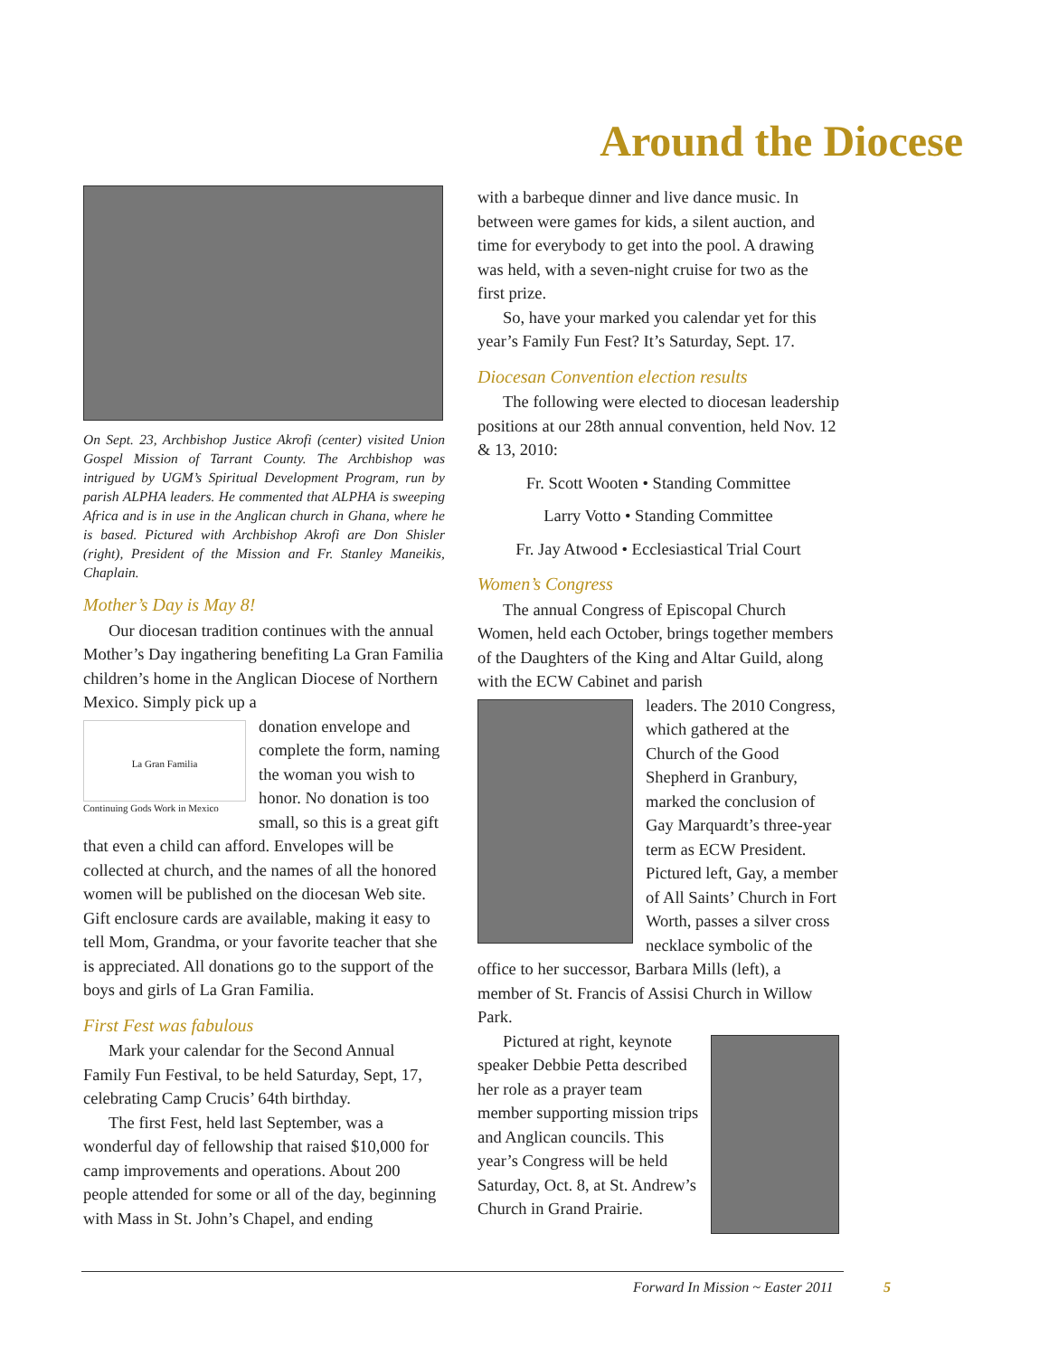Around the Diocese
On Sept. 23, Archbishop Justice Akrofi (center) visited Union Gospel Mission of Tarrant County. The Archbishop was intrigued by UGM’s Spiritual Development Program, run by parish ALPHA leaders. He commented that ALPHA is sweeping Africa and is in use in the Anglican church in Ghana, where he is based. Pictured with Archbishop Akrofi are Don Shisler (right), President of the Mission and Fr. Stanley Maneikis, Chaplain.
Mother’s Day is May 8!
Our diocesan tradition continues with the annual Mother’s Day ingathering benefiting La Gran Familia children’s home in the Anglican Diocese of Northern Mexico. Simply pick up a
La Gran Familia
Continuing Gods Work in Mexico
donation envelope and complete the form, naming the woman you wish to honor. No donation is too small, so this is a great gift that even a child can afford. Envelopes will be collected at church, and the names of all the honored women will be published on the diocesan Web site. Gift enclosure cards are available, making it easy to tell Mom, Grandma, or your favorite teacher that she is appreciated. All donations go to the support of the boys and girls of La Gran Familia.
First Fest was fabulous
Mark your calendar for the Second Annual Family Fun Festival, to be held Saturday, Sept, 17, celebrating Camp Crucis’ 64th birthday.
The first Fest, held last September, was a wonderful day of fellowship that raised $10,000 for camp improvements and operations. About 200 people attended for some or all of the day, beginning with Mass in St. John’s Chapel, and ending
with a barbeque dinner and live dance music. In between were games for kids, a silent auction, and time for everybody to get into the pool. A drawing was held, with a seven-night cruise for two as the first prize.
So, have your marked you calendar yet for this year’s Family Fun Fest? It’s Saturday, Sept. 17.
Diocesan Convention election results
The following were elected to diocesan leadership positions at our 28th annual convention, held Nov. 12 & 13, 2010:
Fr. Scott Wooten • Standing Committee
Larry Votto • Standing Committee
Fr. Jay Atwood • Ecclesiastical Trial Court
Women’s Congress
The annual Congress of Episcopal Church Women, held each October, brings together members of the Daughters of the King and Altar Guild, along with the ECW Cabinet and parish
leaders. The 2010 Congress, which gathered at the Church of the Good Shepherd in Granbury, marked the conclusion of Gay Marquardt’s three-year term as ECW President. Pictured left, Gay, a member of All Saints’ Church in Fort Worth, passes a silver cross necklace symbolic of the office to her successor, Barbara Mills (left), a member of St. Francis of Assisi Church in Willow Park.
Pictured at right, keynote speaker Debbie Petta described her role as a prayer team member supporting mission trips and Anglican councils. This year’s Congress will be held Saturday, Oct. 8, at St. Andrew’s Church in Grand Prairie.
Forward In Mission ~ Easter 2011
5